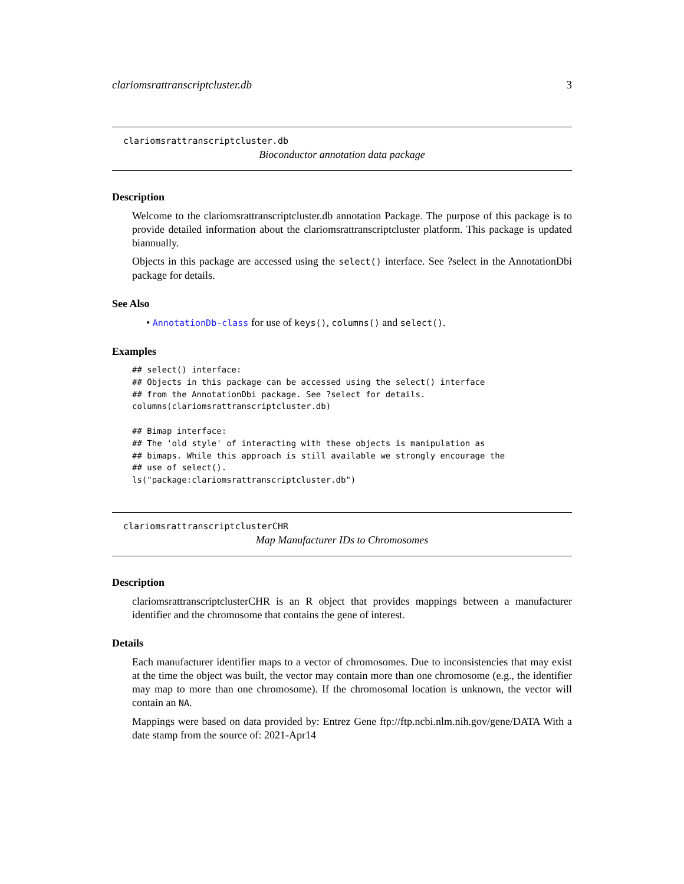clariomsrattranscriptcluster.db 3
clariomsrattranscriptcluster.db
Bioconductor annotation data package
Description
Welcome to the clariomsrattranscriptcluster.db annotation Package. The purpose of this package is to provide detailed information about the clariomsrattranscriptcluster platform. This package is updated biannually.
Objects in this package are accessed using the select() interface. See ?select in the AnnotationDbi package for details.
See Also
• AnnotationDb-class for use of keys(), columns() and select().
Examples
## select() interface:
## Objects in this package can be accessed using the select() interface
## from the AnnotationDbi package. See ?select for details.
columns(clariomsrattranscriptcluster.db)

## Bimap interface:
## The 'old style' of interacting with these objects is manipulation as
## bimaps. While this approach is still available we strongly encourage the
## use of select().
ls("package:clariomsrattranscriptcluster.db")
clariomsrattranscriptclusterCHR
Map Manufacturer IDs to Chromosomes
Description
clariomsrattranscriptclusterCHR is an R object that provides mappings between a manufacturer identifier and the chromosome that contains the gene of interest.
Details
Each manufacturer identifier maps to a vector of chromosomes. Due to inconsistencies that may exist at the time the object was built, the vector may contain more than one chromosome (e.g., the identifier may map to more than one chromosome). If the chromosomal location is unknown, the vector will contain an NA.
Mappings were based on data provided by: Entrez Gene ftp://ftp.ncbi.nlm.nih.gov/gene/DATA With a date stamp from the source of: 2021-Apr14